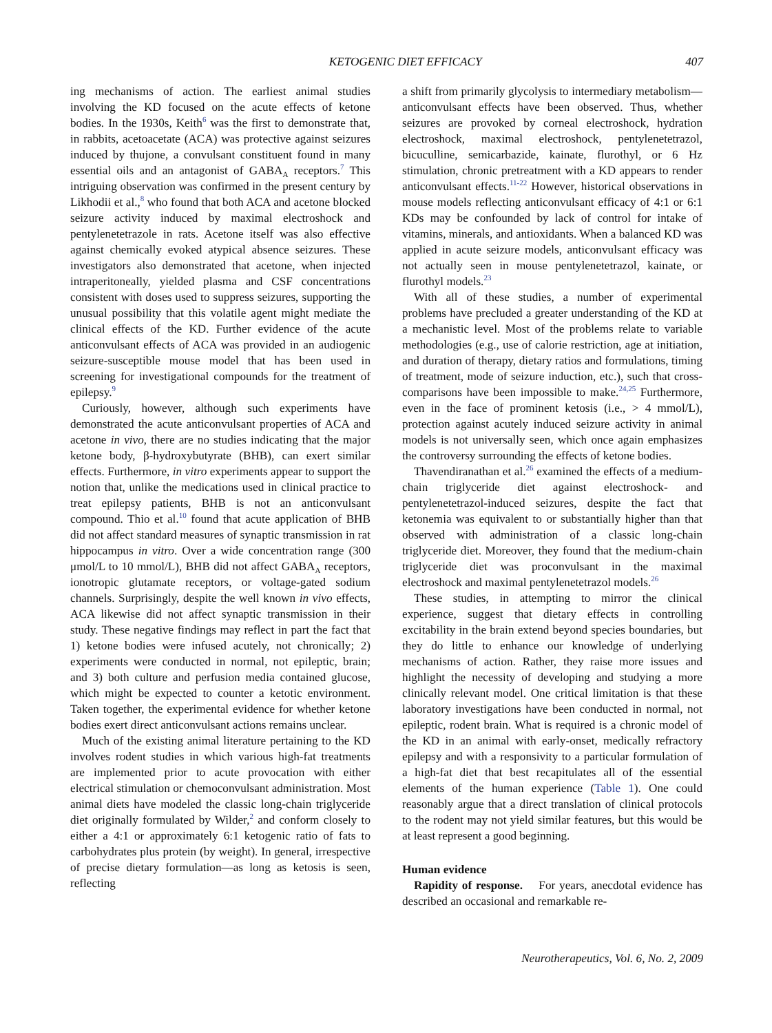KETOGENIC DIET EFFICACY 407
ing mechanisms of action. The earliest animal studies involving the KD focused on the acute effects of ketone bodies. In the 1930s, Keith<sup>6</sup> was the first to demonstrate that, in rabbits, acetoacetate (ACA) was protective against seizures induced by thujone, a convulsant constituent found in many essential oils and an antagonist of GABA<sub>A</sub> receptors.<sup>7</sup> This intriguing observation was confirmed in the present century by Likhodii et al.,<sup>8</sup> who found that both ACA and acetone blocked seizure activity induced by maximal electroshock and pentylenetetrazole in rats. Acetone itself was also effective against chemically evoked atypical absence seizures. These investigators also demonstrated that acetone, when injected intraperitoneally, yielded plasma and CSF concentrations consistent with doses used to suppress seizures, supporting the unusual possibility that this volatile agent might mediate the clinical effects of the KD. Further evidence of the acute anticonvulsant effects of ACA was provided in an audiogenic seizure-susceptible mouse model that has been used in screening for investigational compounds for the treatment of epilepsy.<sup>9</sup>
Curiously, however, although such experiments have demonstrated the acute anticonvulsant properties of ACA and acetone in vivo, there are no studies indicating that the major ketone body, β-hydroxybutyrate (BHB), can exert similar effects. Furthermore, in vitro experiments appear to support the notion that, unlike the medications used in clinical practice to treat epilepsy patients, BHB is not an anticonvulsant compound. Thio et al.<sup>10</sup> found that acute application of BHB did not affect standard measures of synaptic transmission in rat hippocampus in vitro. Over a wide concentration range (300 μmol/L to 10 mmol/L), BHB did not affect GABA<sub>A</sub> receptors, ionotropic glutamate receptors, or voltage-gated sodium channels. Surprisingly, despite the well known in vivo effects, ACA likewise did not affect synaptic transmission in their study. These negative findings may reflect in part the fact that 1) ketone bodies were infused acutely, not chronically; 2) experiments were conducted in normal, not epileptic, brain; and 3) both culture and perfusion media contained glucose, which might be expected to counter a ketotic environment. Taken together, the experimental evidence for whether ketone bodies exert direct anticonvulsant actions remains unclear.
Much of the existing animal literature pertaining to the KD involves rodent studies in which various high-fat treatments are implemented prior to acute provocation with either electrical stimulation or chemoconvulsant administration. Most animal diets have modeled the classic long-chain triglyceride diet originally formulated by Wilder,<sup>2</sup> and conform closely to either a 4:1 or approximately 6:1 ketogenic ratio of fats to carbohydrates plus protein (by weight). In general, irrespective of precise dietary formulation—as long as ketosis is seen, reflecting
a shift from primarily glycolysis to intermediary metabolism—anticonvulsant effects have been observed. Thus, whether seizures are provoked by corneal electroshock, hydration electroshock, maximal electroshock, pentylenetetrazol, bicuculline, semicarbazide, kainate, flurothyl, or 6 Hz stimulation, chronic pretreatment with a KD appears to render anticonvulsant effects.<sup>11-22</sup> However, historical observations in mouse models reflecting anticonvulsant efficacy of 4:1 or 6:1 KDs may be confounded by lack of control for intake of vitamins, minerals, and antioxidants. When a balanced KD was applied in acute seizure models, anticonvulsant efficacy was not actually seen in mouse pentylenetetrazol, kainate, or flurothyl models.<sup>23</sup>
With all of these studies, a number of experimental problems have precluded a greater understanding of the KD at a mechanistic level. Most of the problems relate to variable methodologies (e.g., use of calorie restriction, age at initiation, and duration of therapy, dietary ratios and formulations, timing of treatment, mode of seizure induction, etc.), such that cross-comparisons have been impossible to make.<sup>24,25</sup> Furthermore, even in the face of prominent ketosis (i.e., > 4 mmol/L), protection against acutely induced seizure activity in animal models is not universally seen, which once again emphasizes the controversy surrounding the effects of ketone bodies.
Thavendiranathan et al.<sup>26</sup> examined the effects of a medium-chain triglyceride diet against electroshock- and pentylenetetrazol-induced seizures, despite the fact that ketonemia was equivalent to or substantially higher than that observed with administration of a classic long-chain triglyceride diet. Moreover, they found that the medium-chain triglyceride diet was proconvulsant in the maximal electroshock and maximal pentylenetetrazol models.<sup>26</sup>
These studies, in attempting to mirror the clinical experience, suggest that dietary effects in controlling excitability in the brain extend beyond species boundaries, but they do little to enhance our knowledge of underlying mechanisms of action. Rather, they raise more issues and highlight the necessity of developing and studying a more clinically relevant model. One critical limitation is that these laboratory investigations have been conducted in normal, not epileptic, rodent brain. What is required is a chronic model of the KD in an animal with early-onset, medically refractory epilepsy and with a responsivity to a particular formulation of a high-fat diet that best recapitulates all of the essential elements of the human experience (Table 1). One could reasonably argue that a direct translation of clinical protocols to the rodent may not yield similar features, but this would be at least represent a good beginning.
Human evidence
Rapidity of response. For years, anecdotal evidence has described an occasional and remarkable re-
Neurotherapeutics, Vol. 6, No. 2, 2009